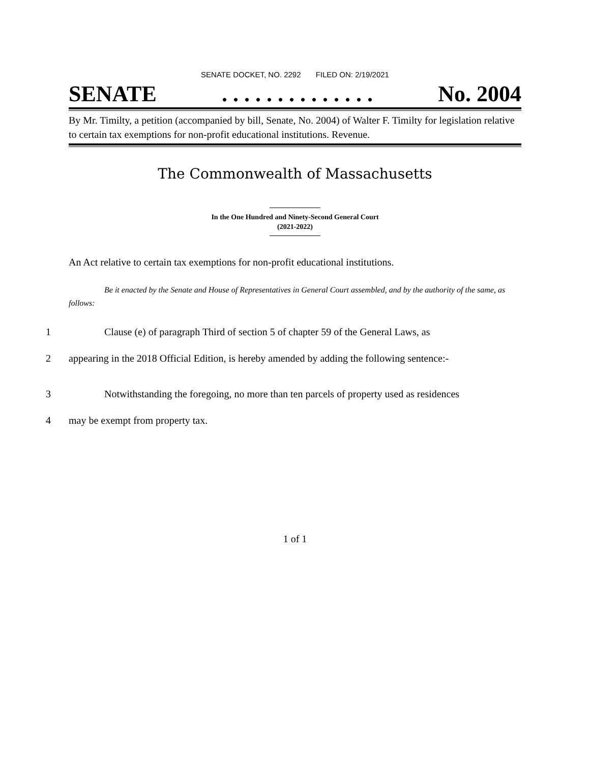SENATE DOCKET, NO. 2292 FILED ON: 2/19/2021
SENATE. . . . . . . . . . . . . . No. 2004
By Mr. Timilty, a petition (accompanied by bill, Senate, No. 2004) of Walter F. Timilty for legislation relative to certain tax exemptions for non-profit educational institutions. Revenue.
The Commonwealth of Massachusetts
In the One Hundred and Ninety-Second General Court
(2021-2022)
An Act relative to certain tax exemptions for non-profit educational institutions.
Be it enacted by the Senate and House of Representatives in General Court assembled, and by the authority of the same, as follows:
1 Clause (e) of paragraph Third of section 5 of chapter 59 of the General Laws, as
2 appearing in the 2018 Official Edition, is hereby amended by adding the following sentence:-
3 Notwithstanding the foregoing, no more than ten parcels of property used as residences
4 may be exempt from property tax.
1 of 1